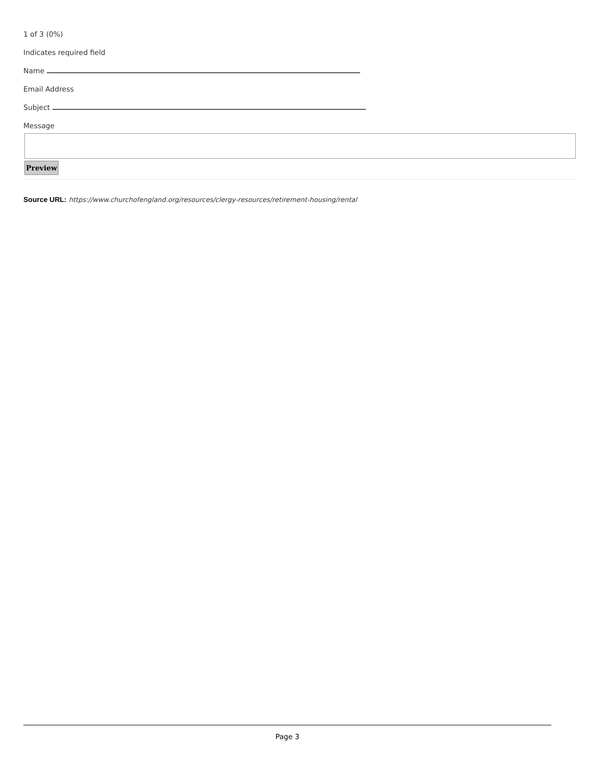1 of 3 (0%)
Indicates required field
Name
Email Address
Subject
Message
Preview
Source URL: https://www.churchofengland.org/resources/clergy-resources/retirement-housing/rental
Page 3